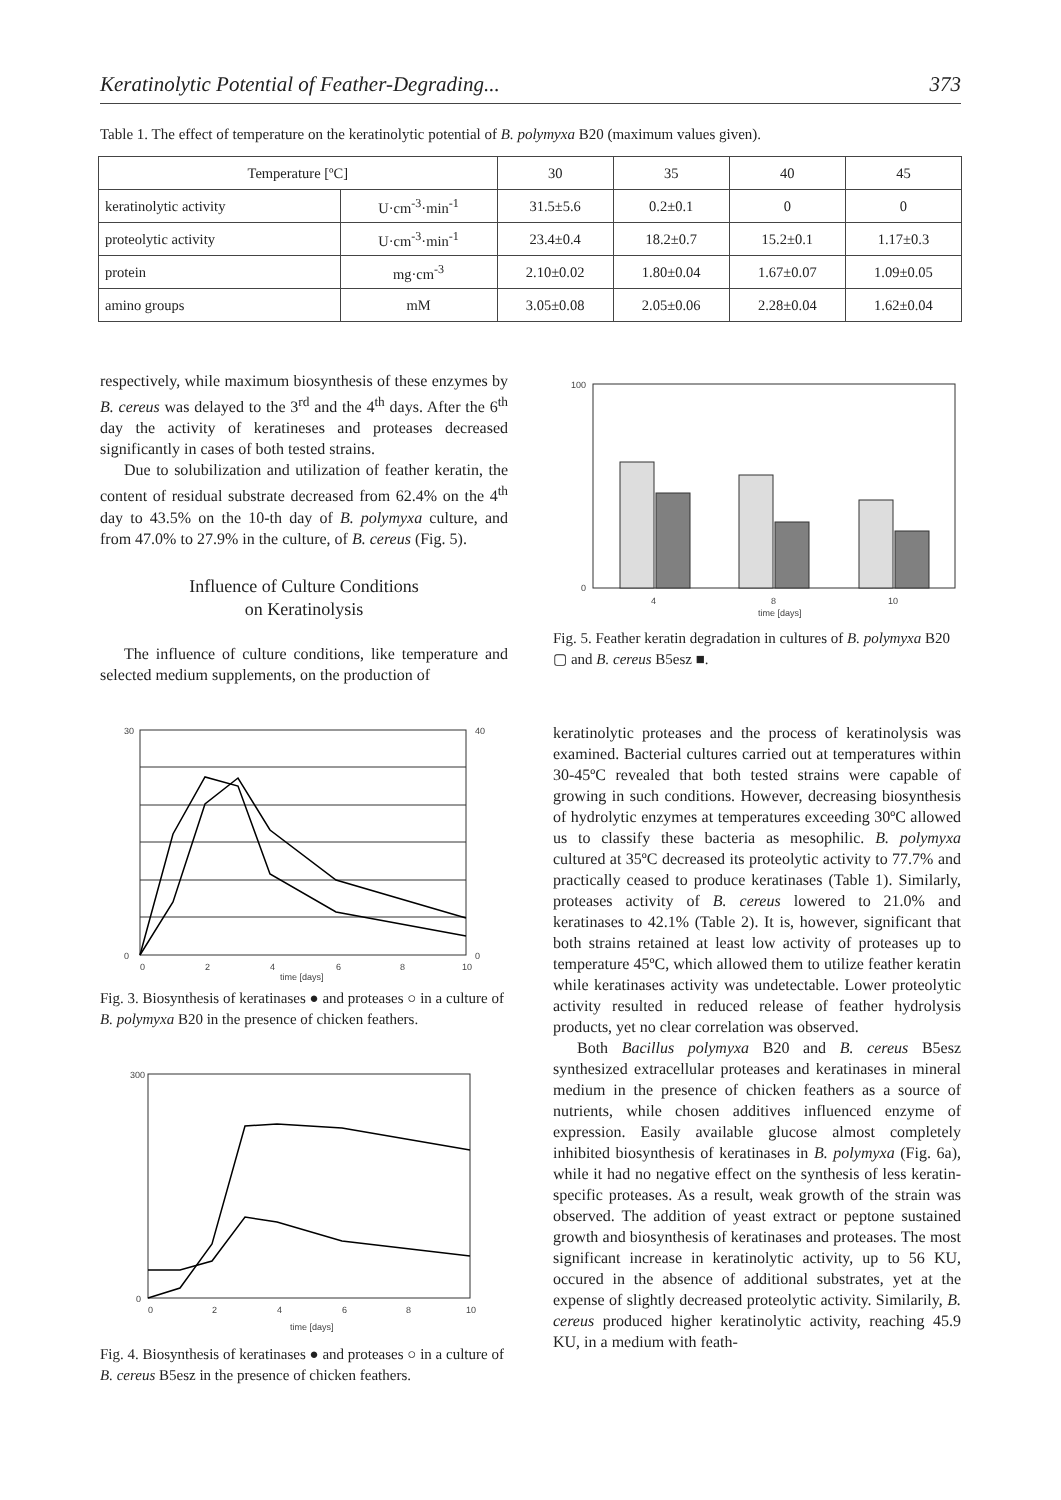Keratinolytic Potential of Feather-Degrading... 373
Table 1. The effect of temperature on the keratinolytic potential of B. polymyxa B20 (maximum values given).
| Temperature [ºC] | | 30 | 35 | 40 | 45 |
| keratinolytic activity | U·cm<sup>-3</sup>·min<sup>-1</sup> | 31.5±5.6 | 0.2±0.1 | 0 | 0 |
| proteolytic activity | U·cm<sup>-3</sup>·min<sup>-1</sup> | 23.4±0.4 | 18.2±0.7 | 15.2±0.1 | 1.17±0.3 |
| protein | mg·cm<sup>-3</sup> | 2.10±0.02 | 1.80±0.04 | 1.67±0.07 | 1.09±0.05 |
| amino groups | mM | 3.05±0.08 | 2.05±0.06 | 2.28±0.04 | 1.62±0.04 |
respectively, while maximum biosynthesis of these enzymes by B. cereus was delayed to the 3<sup>rd</sup> and the 4<sup>th</sup> days. After the 6<sup>th</sup> day the activity of keratineses and proteases decreased significantly in cases of both tested strains.
Due to solubilization and utilization of feather keratin, the content of residual substrate decreased from 62.4% on the 4<sup>th</sup> day to 43.5% on the 10-th day of B. polymyxa culture, and from 47.0% to 27.9% in the culture, of B. cereus (Fig. 5).
Influence of Culture Conditions
on Keratinolysis
The influence of culture conditions, like temperature and selected medium supplements, on the production of
30
0
40
0
0
2
4
6
8
10
time [days]
Fig. 3. Biosynthesis of keratinases ● and proteases ○ in a culture of B. polymyxa B20 in the presence of chicken feathers.
300
0
0
2
4
6
8
10
time [days]
Fig. 4. Biosynthesis of keratinases ● and proteases ○ in a culture of B. cereus B5esz in the presence of chicken feathers.
100
0
4
8
10
time [days]
Fig. 5. Feather keratin degradation in cultures of B. polymyxa B20 ▢ and B. cereus B5esz ■.
keratinolytic proteases and the process of keratinolysis was examined. Bacterial cultures carried out at temperatures within 30-45ºC revealed that both tested strains were capable of growing in such conditions. However, decreasing biosynthesis of hydrolytic enzymes at temperatures exceeding 30ºC allowed us to classify these bacteria as mesophilic. B. polymyxa cultured at 35ºC decreased its proteolytic activity to 77.7% and practically ceased to produce keratinases (Table 1). Similarly, proteases activity of B. cereus lowered to 21.0% and keratinases to 42.1% (Table 2). It is, however, significant that both strains retained at least low activity of proteases up to temperature 45ºC, which allowed them to utilize feather keratin while keratinases activity was undetectable. Lower proteolytic activity resulted in reduced release of feather hydrolysis products, yet no clear correlation was observed.
Both Bacillus polymyxa B20 and B. cereus B5esz synthesized extracellular proteases and keratinases in mineral medium in the presence of chicken feathers as a source of nutrients, while chosen additives influenced enzyme of expression. Easily available glucose almost completely inhibited biosynthesis of keratinases in B. polymyxa (Fig. 6a), while it had no negative effect on the synthesis of less keratin-specific proteases. As a result, weak growth of the strain was observed. The addition of yeast extract or peptone sustained growth and biosynthesis of keratinases and proteases. The most significant increase in keratinolytic activity, up to 56 KU, occured in the absence of additional substrates, yet at the expense of slightly decreased proteolytic activity. Similarily, B. cereus produced higher keratinolytic activity, reaching 45.9 KU, in a medium with feath-